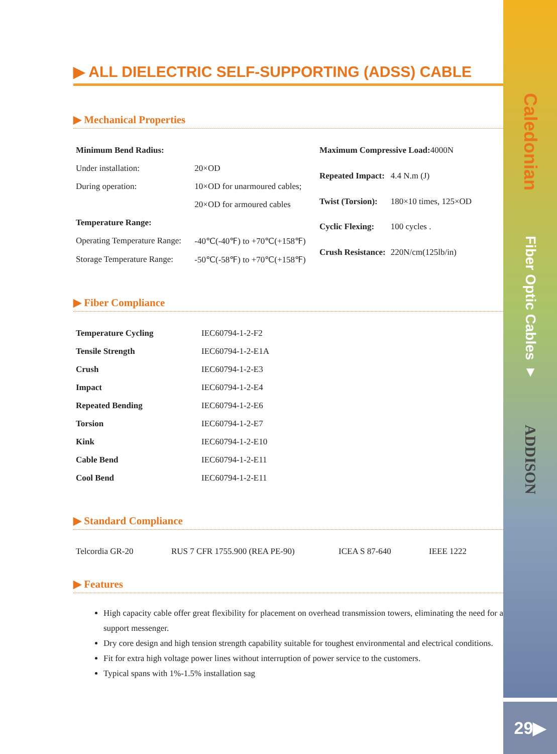Caledonian
Fiber Optic Cables ▼
ADDISON
29▶
▶ ALL DIELECTRIC SELF-SUPPORTING (ADSS) CABLE
▶ Mechanical Properties
| Minimum Bend Radius: | |
| Under installation: | 20×OD |
| During operation: | 10×OD for unarmoured cables; |
| | 20×OD for armoured cables |
| Temperature Range: | |
| Operating Temperature Range: | -40℃(-40℉) to +70℃(+158℉) |
| Storage Temperature Range: | -50℃(-58℉) to +70℃(+158℉) |
| Maximum Compressive Load: 4000N | |
| Repeated Impact: | 4.4 N.m (J) |
| Twist (Torsion): | 180×10 times, 125×OD |
| Cyclic Flexing: | 100 cycles . |
| Crush Resistance: | 220N/cm(125lb/in) |
▶ Fiber Compliance
| Temperature Cycling | IEC60794-1-2-F2 |
| Tensile Strength | IEC60794-1-2-E1A |
| Crush | IEC60794-1-2-E3 |
| Impact | IEC60794-1-2-E4 |
| Repeated Bending | IEC60794-1-2-E6 |
| Torsion | IEC60794-1-2-E7 |
| Kink | IEC60794-1-2-E10 |
| Cable Bend | IEC60794-1-2-E11 |
| Cool Bend | IEC60794-1-2-E11 |
▶ Standard Compliance
| Telcordia GR-20 | RUS 7 CFR 1755.900 (REA PE-90) | ICEA S 87-640 | IEEE 1222 |
▶ Features
High capacity cable offer great flexibility for placement on overhead transmission towers, eliminating the need for a support messenger.
Dry core design and high tension strength capability suitable for toughest environmental and electrical conditions.
Fit for extra high voltage power lines without interruption of power service to the customers.
Typical spans with 1%-1.5% installation sag